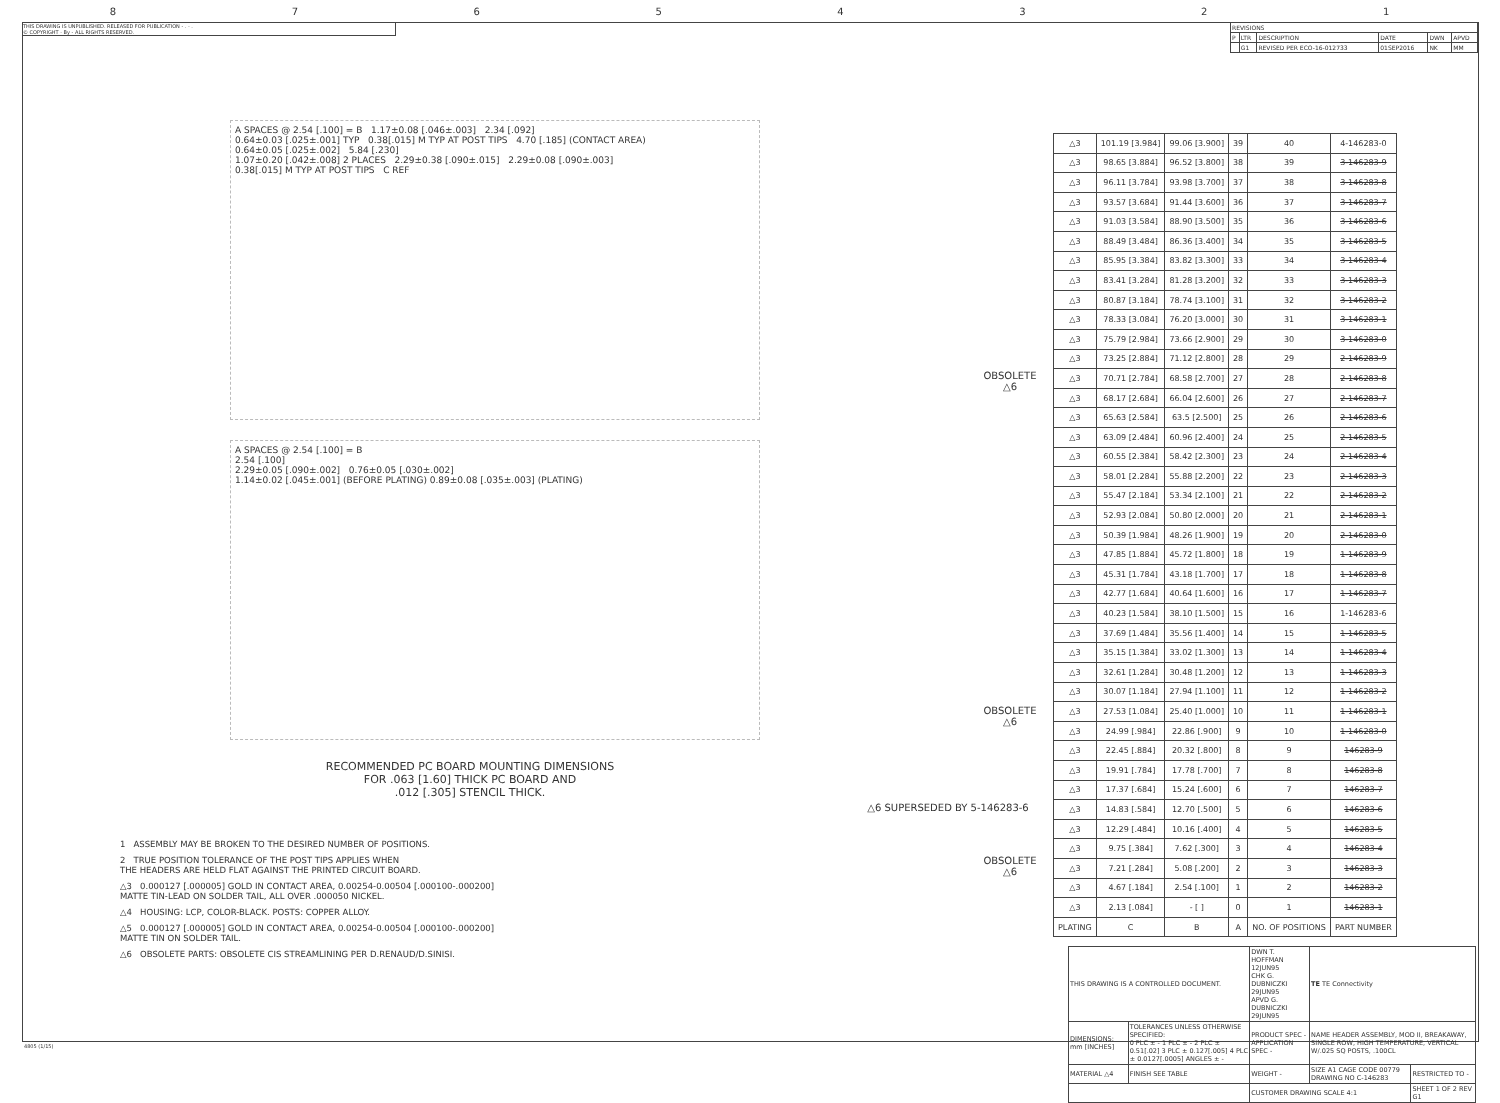87654321
THIS DRAWING IS UNPUBLISHED. RELEASED FOR PUBLICATION - . - .
© COPYRIGHT - By - ALL RIGHTS RESERVED.
| REVISIONS | | | | | |
| P | LTR | DESCRIPTION | DATE | DWN | APVD |
| | G1 | REVISED PER ECO-16-012733 | 01SEP2016 | NK | MM |
A SPACES @ 2.54 [.100] = B 1.17±0.08 [.046±.003] 2.34 [.092]
0.64±0.03 [.025±.001] TYP 0.38[.015] M TYP AT POST TIPS 4.70 [.185] (CONTACT AREA)
0.64±0.05 [.025±.002] 5.84 [.230]
1.07±0.20 [.042±.008] 2 PLACES 2.29±0.38 [.090±.015] 2.29±0.08 [.090±.003]
0.38[.015] M TYP AT POST TIPS C REF
A SPACES @ 2.54 [.100] = B
2.54 [.100]
2.29±0.05 [.090±.002] 0.76±0.05 [.030±.002]
1.14±0.02 [.045±.001] (BEFORE PLATING) 0.89±0.08 [.035±.003] (PLATING)
RECOMMENDED PC BOARD MOUNTING DIMENSIONS
FOR .063 [1.60] THICK PC BOARD AND
.012 [.305] STENCIL THICK.
1 ASSEMBLY MAY BE BROKEN TO THE DESIRED NUMBER OF POSITIONS.
2 TRUE POSITION TOLERANCE OF THE POST TIPS APPLIES WHEN
THE HEADERS ARE HELD FLAT AGAINST THE PRINTED CIRCUIT BOARD.
△3 0.000127 [.000005] GOLD IN CONTACT AREA, 0.00254-0.00504 [.000100-.000200]
MATTE TIN-LEAD ON SOLDER TAIL, ALL OVER .000050 NICKEL.
△4 HOUSING: LCP, COLOR-BLACK. POSTS: COPPER ALLOY.
△5 0.000127 [.000005] GOLD IN CONTACT AREA, 0.00254-0.00504 [.000100-.000200]
MATTE TIN ON SOLDER TAIL.
△6 OBSOLETE PARTS: OBSOLETE CIS STREAMLINING PER D.RENAUD/D.SINISI.
OBSOLETE
△6
OBSOLETE
△6
△6 SUPERSEDED BY 5-146283-6
OBSOLETE
△6
| △3 | 101.19 [3.984] | 99.06 [3.900] | 39 | 40 | 4-146283-0 |
| △3 | 98.65 [3.884] | 96.52 [3.800] | 38 | 39 | 3-146283-9 |
| △3 | 96.11 [3.784] | 93.98 [3.700] | 37 | 38 | 3-146283-8 |
| △3 | 93.57 [3.684] | 91.44 [3.600] | 36 | 37 | 3-146283-7 |
| △3 | 91.03 [3.584] | 88.90 [3.500] | 35 | 36 | 3-146283-6 |
| △3 | 88.49 [3.484] | 86.36 [3.400] | 34 | 35 | 3-146283-5 |
| △3 | 85.95 [3.384] | 83.82 [3.300] | 33 | 34 | 3-146283-4 |
| △3 | 83.41 [3.284] | 81.28 [3.200] | 32 | 33 | 3-146283-3 |
| △3 | 80.87 [3.184] | 78.74 [3.100] | 31 | 32 | 3-146283-2 |
| △3 | 78.33 [3.084] | 76.20 [3.000] | 30 | 31 | 3-146283-1 |
| △3 | 75.79 [2.984] | 73.66 [2.900] | 29 | 30 | 3-146283-0 |
| △3 | 73.25 [2.884] | 71.12 [2.800] | 28 | 29 | 2-146283-9 |
| △3 | 70.71 [2.784] | 68.58 [2.700] | 27 | 28 | 2-146283-8 |
| △3 | 68.17 [2.684] | 66.04 [2.600] | 26 | 27 | 2-146283-7 |
| △3 | 65.63 [2.584] | 63.5 [2.500] | 25 | 26 | 2-146283-6 |
| △3 | 63.09 [2.484] | 60.96 [2.400] | 24 | 25 | 2-146283-5 |
| △3 | 60.55 [2.384] | 58.42 [2.300] | 23 | 24 | 2-146283-4 |
| △3 | 58.01 [2.284] | 55.88 [2.200] | 22 | 23 | 2-146283-3 |
| △3 | 55.47 [2.184] | 53.34 [2.100] | 21 | 22 | 2-146283-2 |
| △3 | 52.93 [2.084] | 50.80 [2.000] | 20 | 21 | 2-146283-1 |
| △3 | 50.39 [1.984] | 48.26 [1.900] | 19 | 20 | 2-146283-0 |
| △3 | 47.85 [1.884] | 45.72 [1.800] | 18 | 19 | 1-146283-9 |
| △3 | 45.31 [1.784] | 43.18 [1.700] | 17 | 18 | 1-146283-8 |
| △3 | 42.77 [1.684] | 40.64 [1.600] | 16 | 17 | 1-146283-7 |
| △3 | 40.23 [1.584] | 38.10 [1.500] | 15 | 16 | 1-146283-6 |
| △3 | 37.69 [1.484] | 35.56 [1.400] | 14 | 15 | 1-146283-5 |
| △3 | 35.15 [1.384] | 33.02 [1.300] | 13 | 14 | 1-146283-4 |
| △3 | 32.61 [1.284] | 30.48 [1.200] | 12 | 13 | 1-146283-3 |
| △3 | 30.07 [1.184] | 27.94 [1.100] | 11 | 12 | 1-146283-2 |
| △3 | 27.53 [1.084] | 25.40 [1.000] | 10 | 11 | 1-146283-1 |
| △3 | 24.99 [.984] | 22.86 [.900] | 9 | 10 | 1-146283-0 |
| △3 | 22.45 [.884] | 20.32 [.800] | 8 | 9 | 146283-9 |
| △3 | 19.91 [.784] | 17.78 [.700] | 7 | 8 | 146283-8 |
| △3 | 17.37 [.684] | 15.24 [.600] | 6 | 7 | 146283-7 |
| △3 | 14.83 [.584] | 12.70 [.500] | 5 | 6 | 146283-6 |
| △3 | 12.29 [.484] | 10.16 [.400] | 4 | 5 | 146283-5 |
| △3 | 9.75 [.384] | 7.62 [.300] | 3 | 4 | 146283-4 |
| △3 | 7.21 [.284] | 5.08 [.200] | 2 | 3 | 146283-3 |
| △3 | 4.67 [.184] | 2.54 [.100] | 1 | 2 | 146283-2 |
| △3 | 2.13 [.084] | - [ ] | 0 | 1 | 146283-1 |
| PLATING | C | B | A | NO. OF POSITIONS | PART NUMBER |
| THIS DRAWING IS A CONTROLLED DOCUMENT. | | DWN T. HOFFMAN 12JUN95 CHK G. DUBNICZKI 29JUN95 APVD G. DUBNICZKI 29JUN95 | TE TE Connectivity | |
| DIMENSIONS: mm [INCHES] | TOLERANCES UNLESS OTHERWISE SPECIFIED: 0 PLC ± - 1 PLC ± - 2 PLC ± 0.51[.02] 3 PLC ± 0.127[.005] 4 PLC ± 0.0127[.0005] ANGLES ± - | PRODUCT SPEC - APPLICATION SPEC - | NAME HEADER ASSEMBLY, MOD II, BREAKAWAY, SINGLE ROW, HIGH TEMPERATURE, VERTICAL W/.025 SQ POSTS, .100CL | |
| MATERIAL △4 | FINISH SEE TABLE | WEIGHT - | SIZE A1 CAGE CODE 00779 DRAWING NO C-146283 | RESTRICTED TO - |
| | | CUSTOMER DRAWING SCALE 4:1 | | SHEET 1 OF 2 REV G1 |
4805 (1/15)